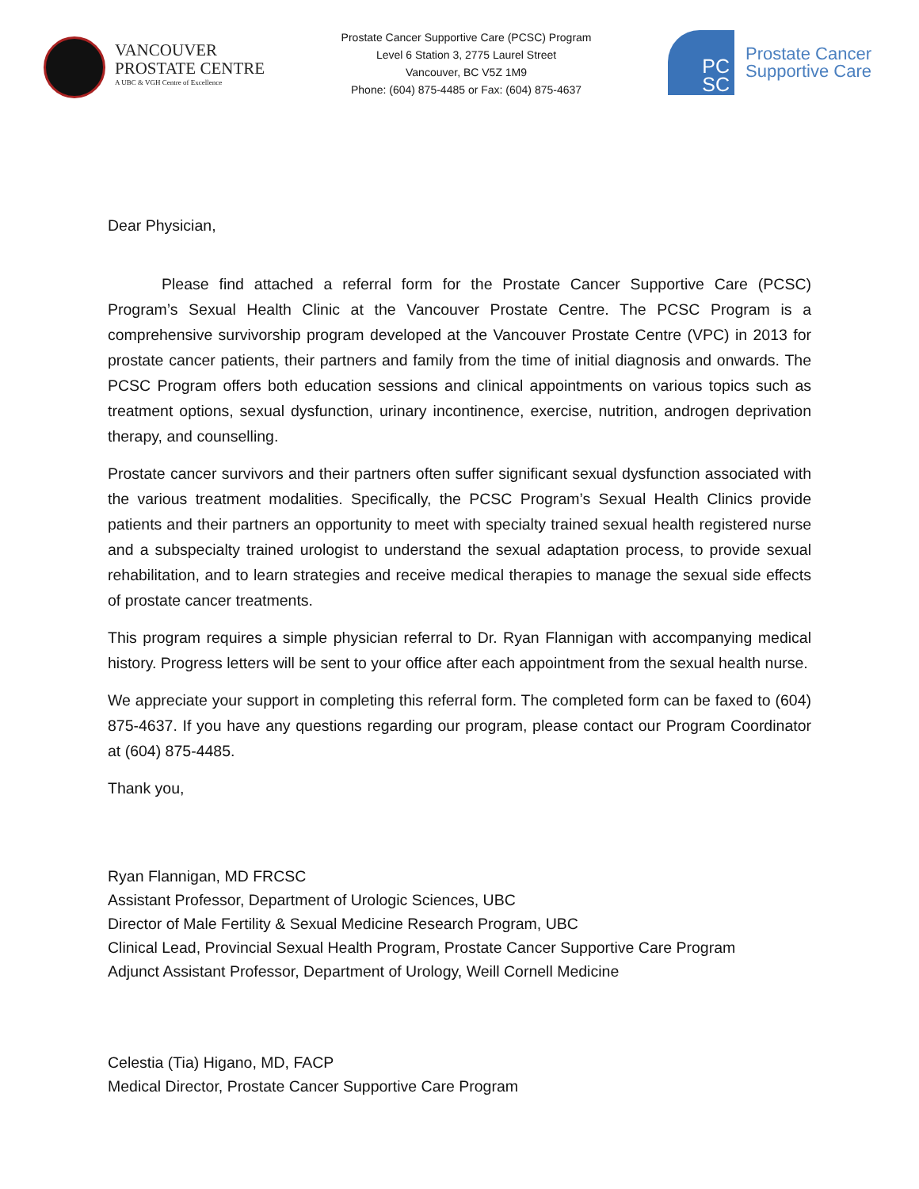VANCOUVER
PROSTATE CENTRE
A UBC & VGH Centre of Excellence
Prostate Cancer Supportive Care (PCSC) Program
Level 6 Station 3, 2775 Laurel Street
Vancouver, BC V5Z 1M9
Phone: (604) 875-4485 or Fax: (604) 875-4637
PC
SC
Prostate Cancer
Supportive Care
Dear Physician,
Please find attached a referral form for the Prostate Cancer Supportive Care (PCSC) Program’s Sexual Health Clinic at the Vancouver Prostate Centre. The PCSC Program is a comprehensive survivorship program developed at the Vancouver Prostate Centre (VPC) in 2013 for prostate cancer patients, their partners and family from the time of initial diagnosis and onwards. The PCSC Program offers both education sessions and clinical appointments on various topics such as treatment options, sexual dysfunction, urinary incontinence, exercise, nutrition, androgen deprivation therapy, and counselling.
Prostate cancer survivors and their partners often suffer significant sexual dysfunction associated with the various treatment modalities. Specifically, the PCSC Program’s Sexual Health Clinics provide patients and their partners an opportunity to meet with specialty trained sexual health registered nurse and a subspecialty trained urologist to understand the sexual adaptation process, to provide sexual rehabilitation, and to learn strategies and receive medical therapies to manage the sexual side effects of prostate cancer treatments.
This program requires a simple physician referral to Dr. Ryan Flannigan with accompanying medical history. Progress letters will be sent to your office after each appointment from the sexual health nurse.
We appreciate your support in completing this referral form. The completed form can be faxed to (604) 875-4637. If you have any questions regarding our program, please contact our Program Coordinator at (604) 875-4485.
Thank you,
Ryan Flannigan, MD FRCSC
Assistant Professor, Department of Urologic Sciences, UBC
Director of Male Fertility & Sexual Medicine Research Program, UBC
Clinical Lead, Provincial Sexual Health Program, Prostate Cancer Supportive Care Program
Adjunct Assistant Professor, Department of Urology, Weill Cornell Medicine
Celestia (Tia) Higano, MD, FACP
Medical Director, Prostate Cancer Supportive Care Program